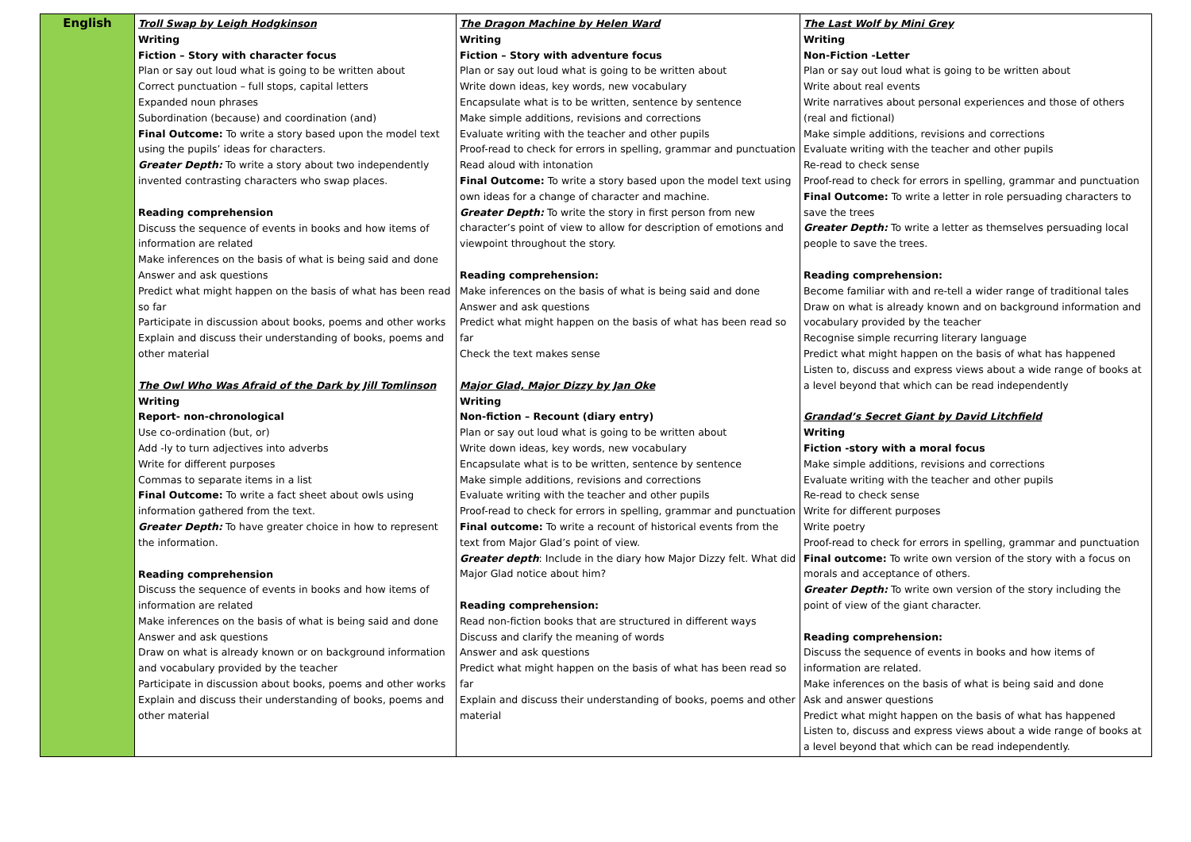| English | Troll Swap by Leigh Hodgkinson Writing Fiction – Story with character focus Plan or say out loud what is going to be written about Correct punctuation – full stops, capital letters Expanded noun phrases Subordination (because) and coordination (and) Final Outcome: To write a story based upon the model text using the pupils’ ideas for characters. Greater Depth: To write a story about two independently invented contrasting characters who swap places. Reading comprehension Discuss the sequence of events in books and how items of information are related Make inferences on the basis of what is being said and done Answer and ask questions Predict what might happen on the basis of what has been read so far Participate in discussion about books, poems and other works Explain and discuss their understanding of books, poems and other material The Owl Who Was Afraid of the Dark by Jill Tomlinson Writing Report- non-chronological Use co-ordination (but, or) Add -ly to turn adjectives into adverbs Write for different purposes Commas to separate items in a list Final Outcome: To write a fact sheet about owls using information gathered from the text. Greater Depth: To have greater choice in how to represent the information. Reading comprehension Discuss the sequence of events in books and how items of information are related Make inferences on the basis of what is being said and done Answer and ask questions Draw on what is already known or on background information and vocabulary provided by the teacher Participate in discussion about books, poems and other works Explain and discuss their understanding of books, poems and other material | The Dragon Machine by Helen Ward Writing Fiction – Story with adventure focus Plan or say out loud what is going to be written about Write down ideas, key words, new vocabulary Encapsulate what is to be written, sentence by sentence Make simple additions, revisions and corrections Evaluate writing with the teacher and other pupils Proof-read to check for errors in spelling, grammar and punctuation Read aloud with intonation Final Outcome: To write a story based upon the model text using own ideas for a change of character and machine. Greater Depth: To write the story in first person from new character’s point of view to allow for description of emotions and viewpoint throughout the story. Reading comprehension: Make inferences on the basis of what is being said and done Answer and ask questions Predict what might happen on the basis of what has been read so far Check the text makes sense Major Glad, Major Dizzy by Jan Oke Writing Non-fiction – Recount (diary entry) Plan or say out loud what is going to be written about Write down ideas, key words, new vocabulary Encapsulate what is to be written, sentence by sentence Make simple additions, revisions and corrections Evaluate writing with the teacher and other pupils Proof-read to check for errors in spelling, grammar and punctuation Final outcome: To write a recount of historical events from the text from Major Glad’s point of view. Greater depth : Include in the diary how Major Dizzy felt. What did Major Glad notice about him? Reading comprehension: Read non-fiction books that are structured in different ways Discuss and clarify the meaning of words Answer and ask questions Predict what might happen on the basis of what has been read so far Explain and discuss their understanding of books, poems and other material | The Last Wolf by Mini Grey Writing Non-Fiction -Letter Plan or say out loud what is going to be written about Write about real events Write narratives about personal experiences and those of others (real and fictional) Make simple additions, revisions and corrections Evaluate writing with the teacher and other pupils Re-read to check sense Proof-read to check for errors in spelling, grammar and punctuation Final Outcome: To write a letter in role persuading characters to save the trees Greater Depth: To write a letter as themselves persuading local people to save the trees. Reading comprehension: Become familiar with and re-tell a wider range of traditional tales Draw on what is already known and on background information and vocabulary provided by the teacher Recognise simple recurring literary language Predict what might happen on the basis of what has happened Listen to, discuss and express views about a wide range of books at a level beyond that which can be read independently Grandad’s Secret Giant by David Litchfield Writing Fiction -story with a moral focus Make simple additions, revisions and corrections Evaluate writing with the teacher and other pupils Re-read to check sense Write for different purposes Write poetry Proof-read to check for errors in spelling, grammar and punctuation Final outcome: To write own version of the story with a focus on morals and acceptance of others. Greater Depth: To write own version of the story including the point of view of the giant character. Reading comprehension: Discuss the sequence of events in books and how items of information are related. Make inferences on the basis of what is being said and done Ask and answer questions Predict what might happen on the basis of what has happened Listen to, discuss and express views about a wide range of books at a level beyond that which can be read independently. |